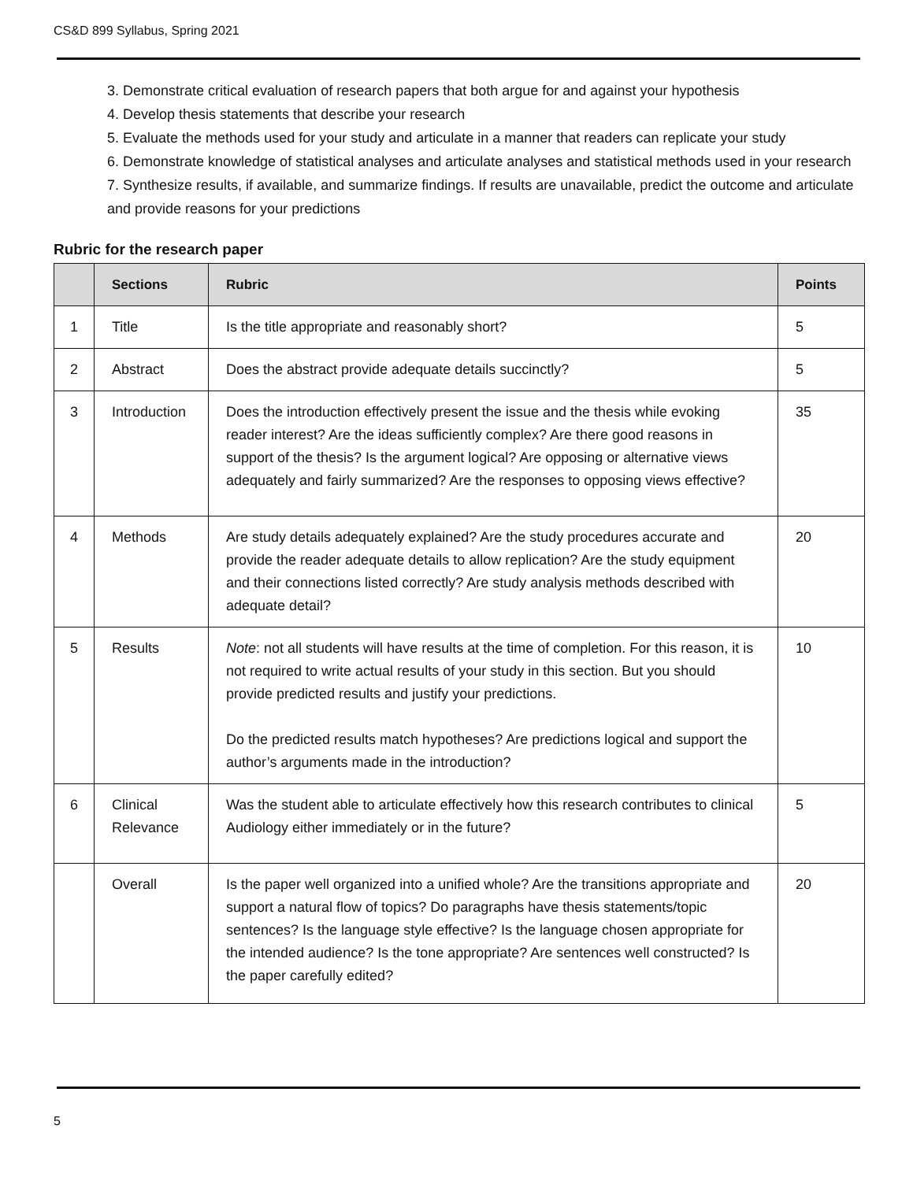CS&D 899 Syllabus, Spring 2021
3. Demonstrate critical evaluation of research papers that both argue for and against your hypothesis
4. Develop thesis statements that describe your research
5. Evaluate the methods used for your study and articulate in a manner that readers can replicate your study
6. Demonstrate knowledge of statistical analyses and articulate analyses and statistical methods used in your research
7. Synthesize results, if available, and summarize findings. If results are unavailable, predict the outcome and articulate and provide reasons for your predictions
Rubric for the research paper
| | Sections | Rubric | Points |
| --- | --- | --- | --- |
| 1 | Title | Is the title appropriate and reasonably short? | 5 |
| 2 | Abstract | Does the abstract provide adequate details succinctly? | 5 |
| 3 | Introduction | Does the introduction effectively present the issue and the thesis while evoking reader interest? Are the ideas sufficiently complex? Are there good reasons in support of the thesis? Is the argument logical? Are opposing or alternative views adequately and fairly summarized? Are the responses to opposing views effective? | 35 |
| 4 | Methods | Are study details adequately explained? Are the study procedures accurate and provide the reader adequate details to allow replication? Are the study equipment and their connections listed correctly? Are study analysis methods described with adequate detail? | 20 |
| 5 | Results | Note : not all students will have results at the time of completion. For this reason, it is not required to write actual results of your study in this section. But you should provide predicted results and justify your predictions. Do the predicted results match hypotheses? Are predictions logical and support the author’s arguments made in the introduction? | 10 |
| 6 | Clinical Relevance | Was the student able to articulate effectively how this research contributes to clinical Audiology either immediately or in the future? | 5 |
| | Overall | Is the paper well organized into a unified whole? Are the transitions appropriate and support a natural flow of topics? Do paragraphs have thesis statements/topic sentences? Is the language style effective? Is the language chosen appropriate for the intended audience? Is the tone appropriate? Are sentences well constructed? Is the paper carefully edited? | 20 |
5